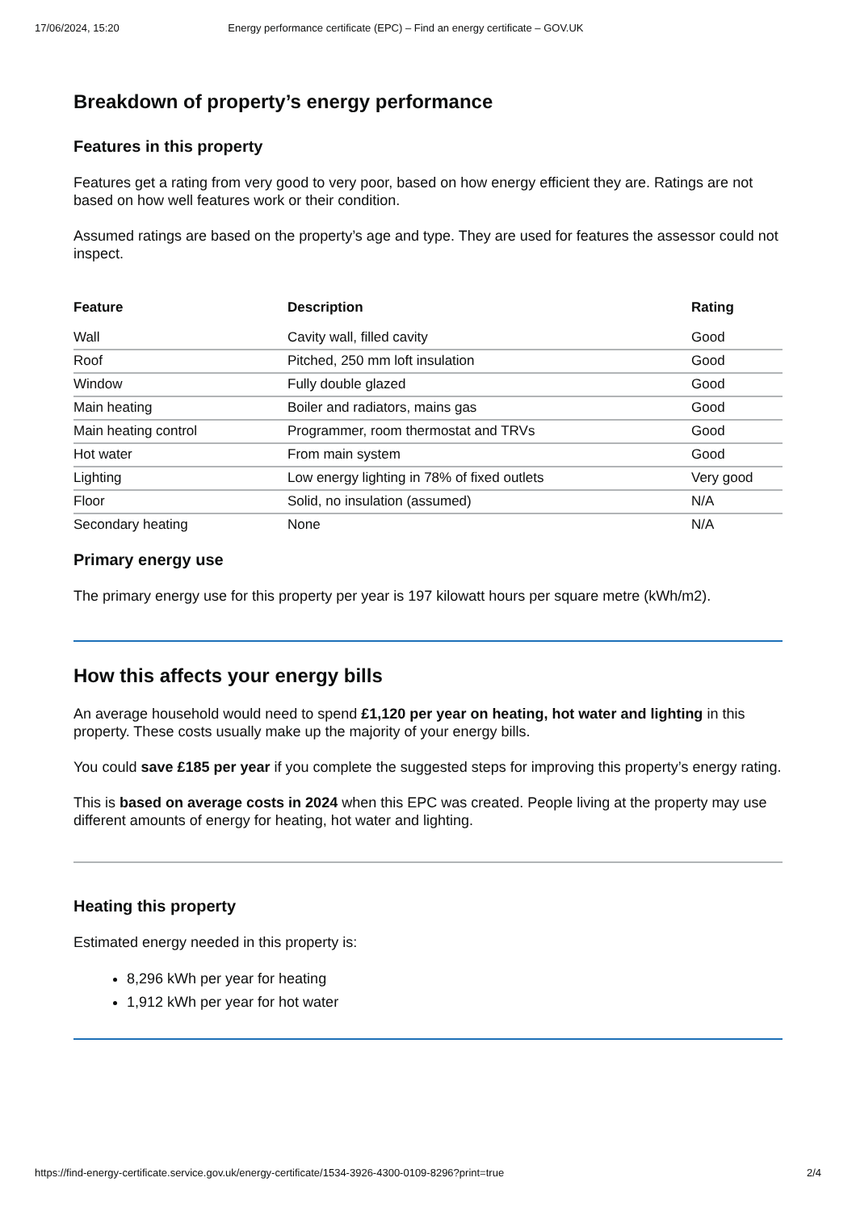17/06/2024, 15:20 Energy performance certificate (EPC) – Find an energy certificate – GOV.UK
Breakdown of property’s energy performance
Features in this property
Features get a rating from very good to very poor, based on how energy efficient they are. Ratings are not based on how well features work or their condition.
Assumed ratings are based on the property’s age and type. They are used for features the assessor could not inspect.
| Feature | Description | Rating |
| --- | --- | --- |
| Wall | Cavity wall, filled cavity | Good |
| Roof | Pitched, 250 mm loft insulation | Good |
| Window | Fully double glazed | Good |
| Main heating | Boiler and radiators, mains gas | Good |
| Main heating control | Programmer, room thermostat and TRVs | Good |
| Hot water | From main system | Good |
| Lighting | Low energy lighting in 78% of fixed outlets | Very good |
| Floor | Solid, no insulation (assumed) | N/A |
| Secondary heating | None | N/A |
Primary energy use
The primary energy use for this property per year is 197 kilowatt hours per square metre (kWh/m2).
How this affects your energy bills
An average household would need to spend £1,120 per year on heating, hot water and lighting in this property. These costs usually make up the majority of your energy bills.
You could save £185 per year if you complete the suggested steps for improving this property’s energy rating.
This is based on average costs in 2024 when this EPC was created. People living at the property may use different amounts of energy for heating, hot water and lighting.
Heating this property
Estimated energy needed in this property is:
8,296 kWh per year for heating
1,912 kWh per year for hot water
https://find-energy-certificate.service.gov.uk/energy-certificate/1534-3926-4300-0109-8296?print=true 2/4